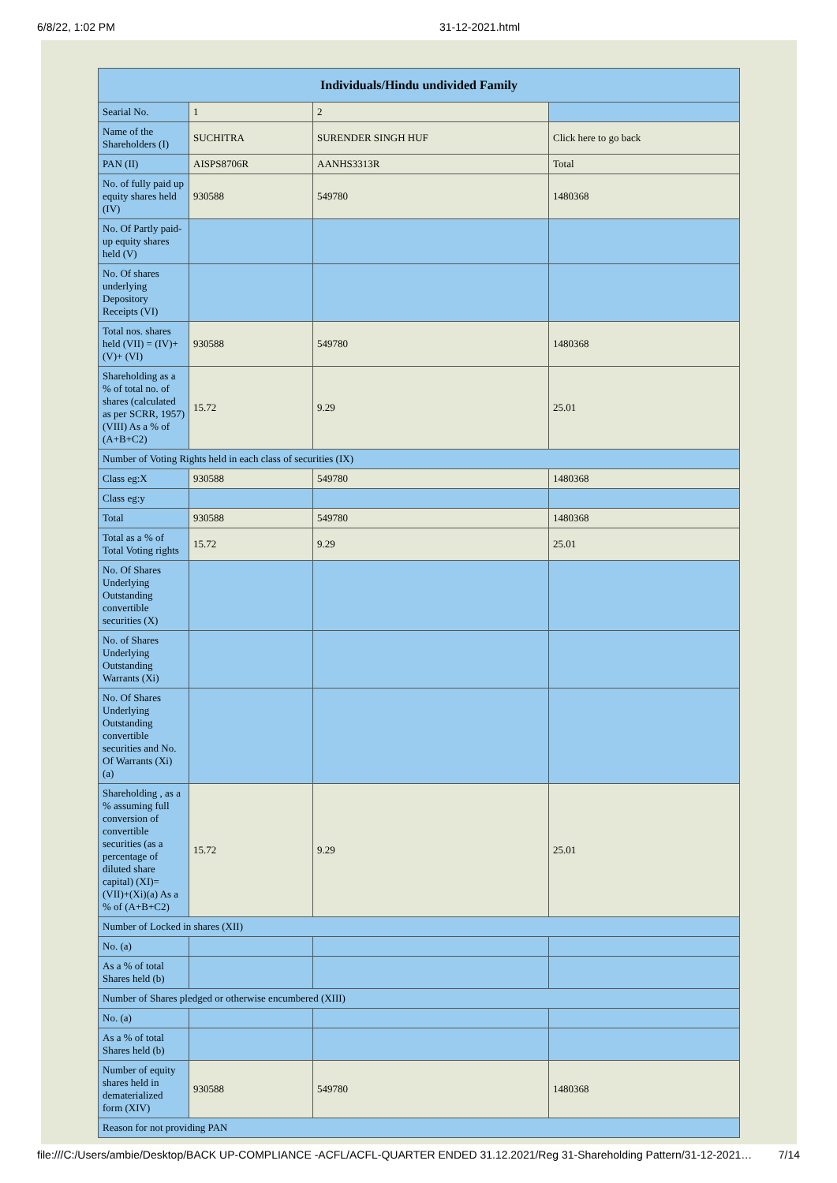6/8/22, 1:02 PM 31-12-2021.html
| Individuals/Hindu undivided Family | | | |
| --- | --- | --- | --- |
| Searial No. | 1 | 2 | |
| Name of the Shareholders (I) | SUCHITRA | SURENDER SINGH HUF | Click here to go back |
| PAN (II) | AISPS8706R | AANHS3313R | Total |
| No. of fully paid up equity shares held (IV) | 930588 | 549780 | 1480368 |
| No. Of Partly paid-up equity shares held (V) | | | |
| No. Of shares underlying Depository Receipts (VI) | | | |
| Total nos. shares held (VII) = (IV)+(V)+ (VI) | 930588 | 549780 | 1480368 |
| Shareholding as a % of total no. of shares (calculated as per SCRR, 1957) (VIII) As a % of (A+B+C2) | 15.72 | 9.29 | 25.01 |
| Number of Voting Rights held in each class of securities (IX) | | | |
| Class eg:X | 930588 | 549780 | 1480368 |
| Class eg:y | | | |
| Total | 930588 | 549780 | 1480368 |
| Total as a % of Total Voting rights | 15.72 | 9.29 | 25.01 |
| No. Of Shares Underlying Outstanding convertible securities (X) | | | |
| No. of Shares Underlying Outstanding Warrants (Xi) | | | |
| No. Of Shares Underlying Outstanding convertible securities and No. Of Warrants (Xi) (a) | | | |
| Shareholding , as a % assuming full conversion of convertible securities (as a percentage of diluted share capital) (XI)= (VII)+(Xi)(a) As a % of (A+B+C2) | 15.72 | 9.29 | 25.01 |
| Number of Locked in shares (XII) | | | |
| No. (a) | | | |
| As a % of total Shares held (b) | | | |
| Number of Shares pledged or otherwise encumbered (XIII) | | | |
| No. (a) | | | |
| As a % of total Shares held (b) | | | |
| Number of equity shares held in dematerialized form (XIV) | 930588 | 549780 | 1480368 |
| Reason for not providing PAN | | | |
file:///C:/Users/ambie/Desktop/BACK UP-COMPLIANCE -ACFL/ACFL-QUARTER ENDED 31.12.2021/Reg 31-Shareholding Pattern/31-12-2021… 7/14